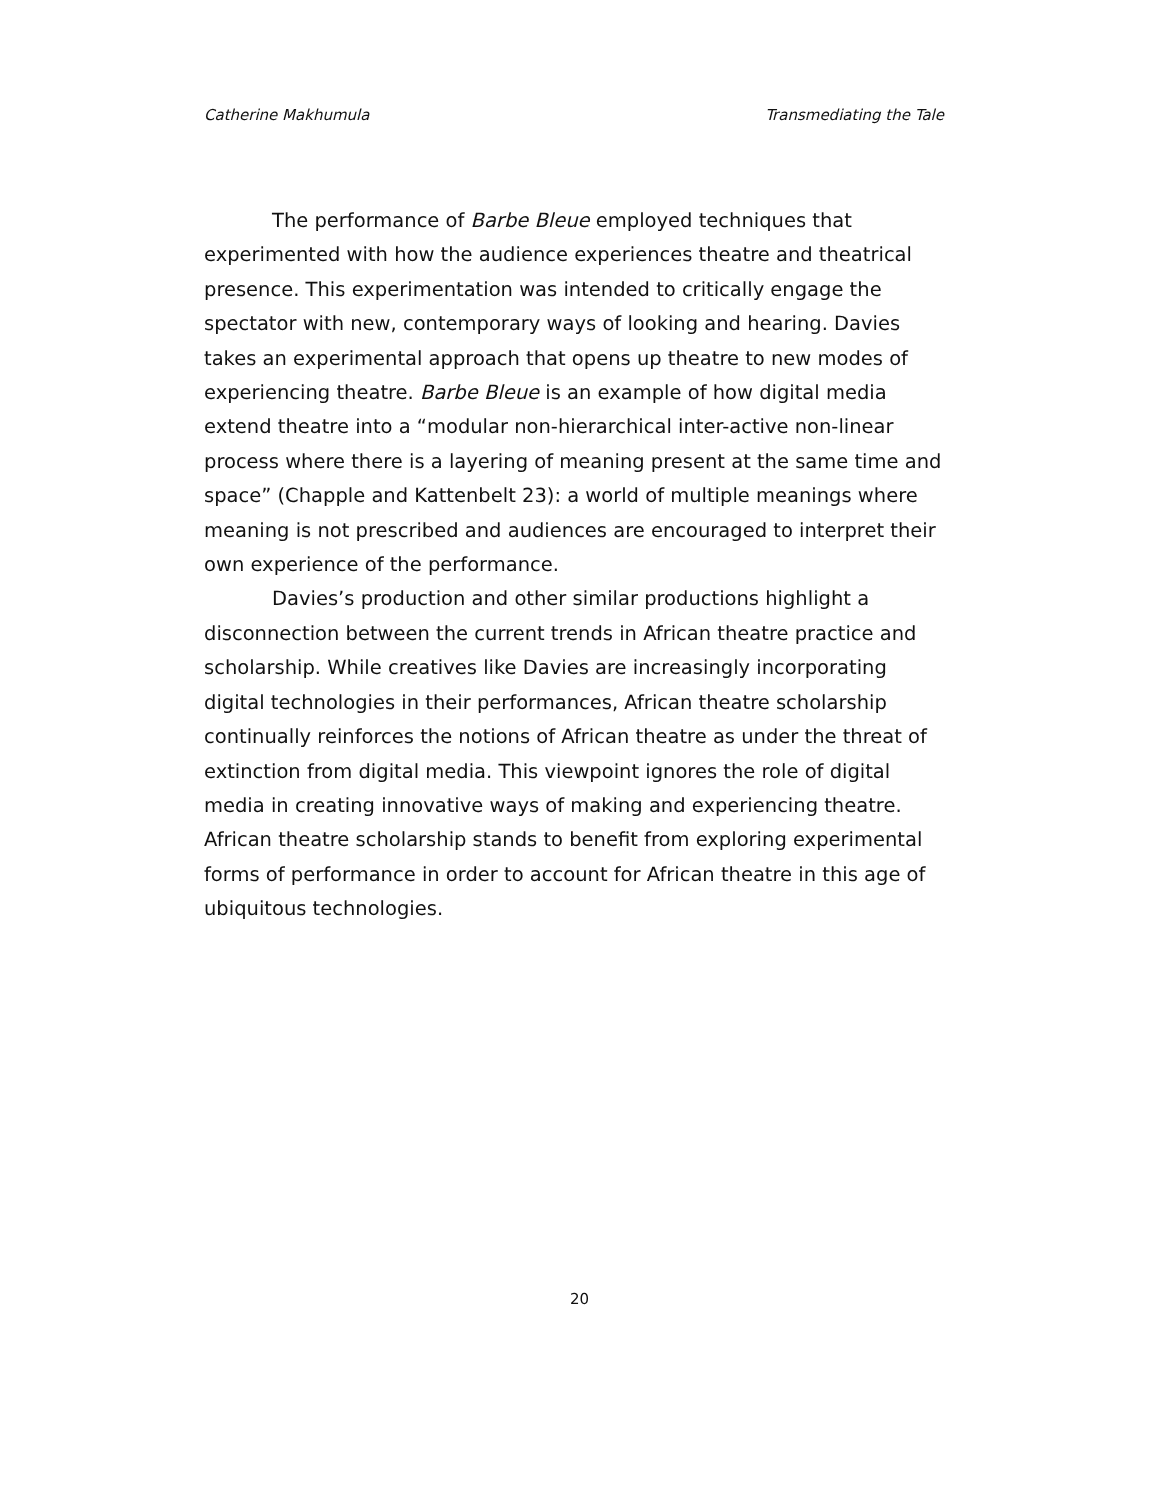Catherine Makhumula Transmediating the Tale
The performance of Barbe Bleue employed techniques that experimented with how the audience experiences theatre and theatrical presence. This experimentation was intended to critically engage the spectator with new, contemporary ways of looking and hearing. Davies takes an experimental approach that opens up theatre to new modes of experiencing theatre. Barbe Bleue is an example of how digital media extend theatre into a “modular non-hierarchical inter-active non-linear process where there is a layering of meaning present at the same time and space” (Chapple and Kattenbelt 23): a world of multiple meanings where meaning is not prescribed and audiences are encouraged to interpret their own experience of the performance.
Davies’s production and other similar productions highlight a disconnection between the current trends in African theatre practice and scholarship. While creatives like Davies are increasingly incorporating digital technologies in their performances, African theatre scholarship continually reinforces the notions of African theatre as under the threat of extinction from digital media. This viewpoint ignores the role of digital media in creating innovative ways of making and experiencing theatre. African theatre scholarship stands to benefit from exploring experimental forms of performance in order to account for African theatre in this age of ubiquitous technologies.
20